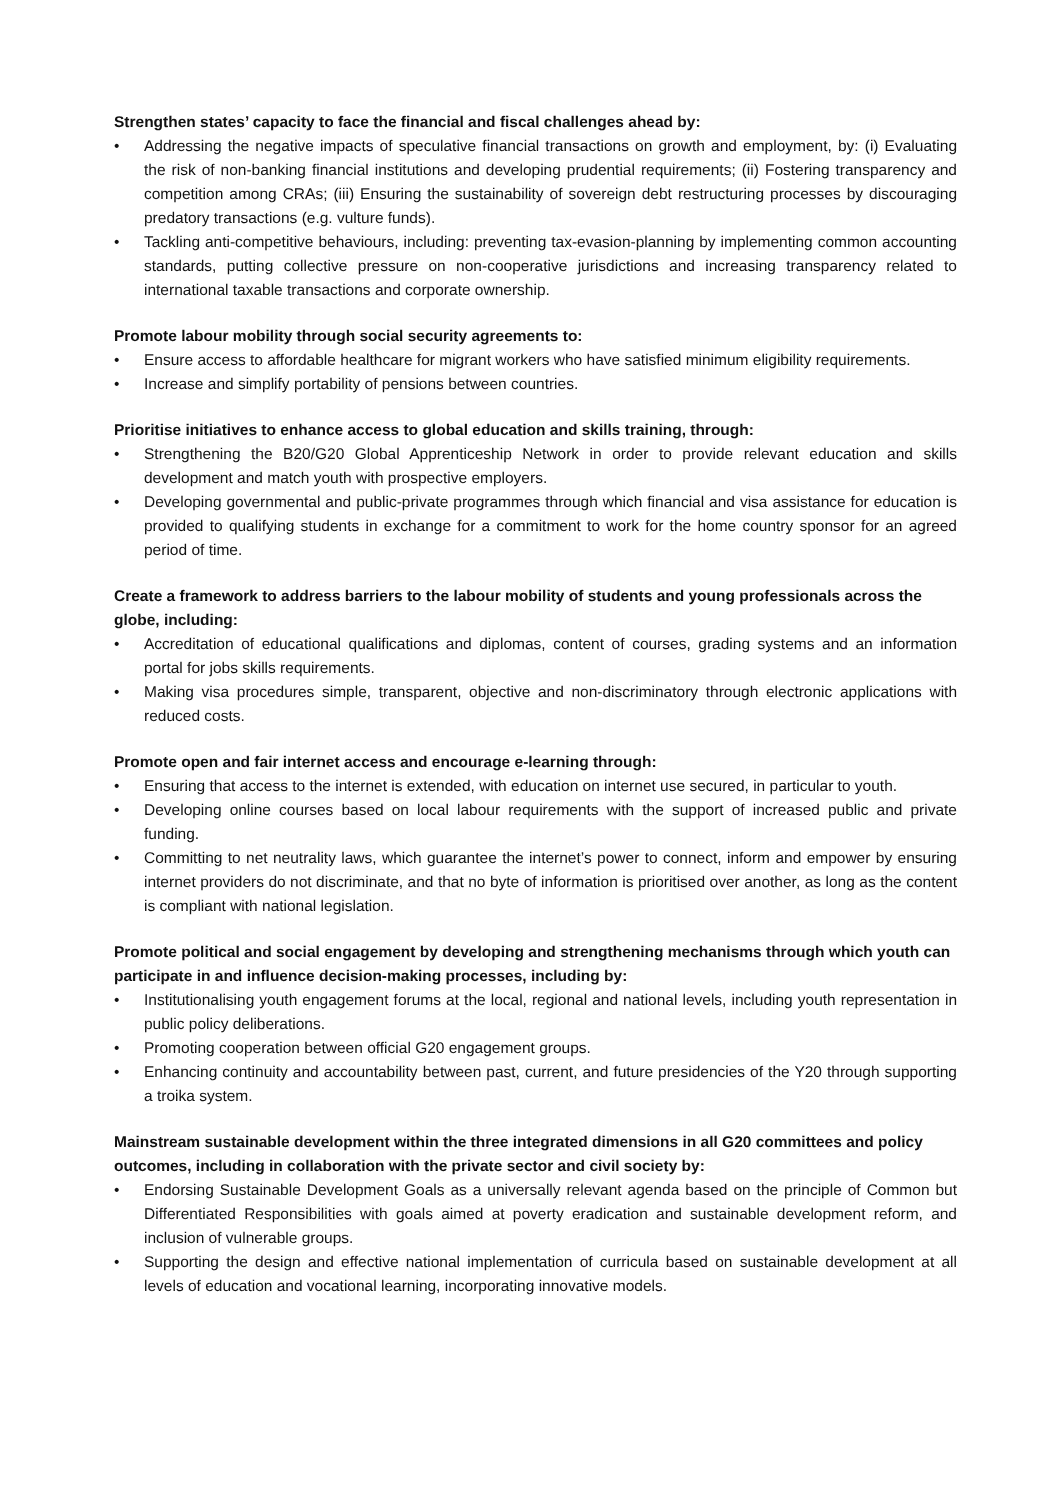Strengthen states’ capacity to face the financial and fiscal challenges ahead by:
• Addressing the negative impacts of speculative financial transactions on growth and employment, by: (i) Evaluating the risk of non-banking financial institutions and developing prudential requirements; (ii) Fostering transparency and competition among CRAs; (iii) Ensuring the sustainability of sovereign debt restructuring processes by discouraging predatory transactions (e.g. vulture funds).
• Tackling anti-competitive behaviours, including: preventing tax-evasion-planning by implementing common accounting standards, putting collective pressure on non-cooperative jurisdictions and increasing transparency related to international taxable transactions and corporate ownership.
Promote labour mobility through social security agreements to:
• Ensure access to affordable healthcare for migrant workers who have satisfied minimum eligibility requirements.
• Increase and simplify portability of pensions between countries.
Prioritise initiatives to enhance access to global education and skills training, through:
• Strengthening the B20/G20 Global Apprenticeship Network in order to provide relevant education and skills development and match youth with prospective employers.
• Developing governmental and public-private programmes through which financial and visa assistance for education is provided to qualifying students in exchange for a commitment to work for the home country sponsor for an agreed period of time.
Create a framework to address barriers to the labour mobility of students and young professionals across the globe, including:
• Accreditation of educational qualifications and diplomas, content of courses, grading systems and an information portal for jobs skills requirements.
• Making visa procedures simple, transparent, objective and non-discriminatory through electronic applications with reduced costs.
Promote open and fair internet access and encourage e-learning through:
• Ensuring that access to the internet is extended, with education on internet use secured, in particular to youth.
• Developing online courses based on local labour requirements with the support of increased public and private funding.
• Committing to net neutrality laws, which guarantee the internet’s power to connect, inform and empower by ensuring internet providers do not discriminate, and that no byte of information is prioritised over another, as long as the content is compliant with national legislation.
Promote political and social engagement by developing and strengthening mechanisms through which youth can participate in and influence decision-making processes, including by:
• Institutionalising youth engagement forums at the local, regional and national levels, including youth representation in public policy deliberations.
• Promoting cooperation between official G20 engagement groups.
• Enhancing continuity and accountability between past, current, and future presidencies of the Y20 through supporting a troika system.
Mainstream sustainable development within the three integrated dimensions in all G20 committees and policy outcomes, including in collaboration with the private sector and civil society by:
• Endorsing Sustainable Development Goals as a universally relevant agenda based on the principle of Common but Differentiated Responsibilities with goals aimed at poverty eradication and sustainable development reform, and inclusion of vulnerable groups.
• Supporting the design and effective national implementation of curricula based on sustainable development at all levels of education and vocational learning, incorporating innovative models.